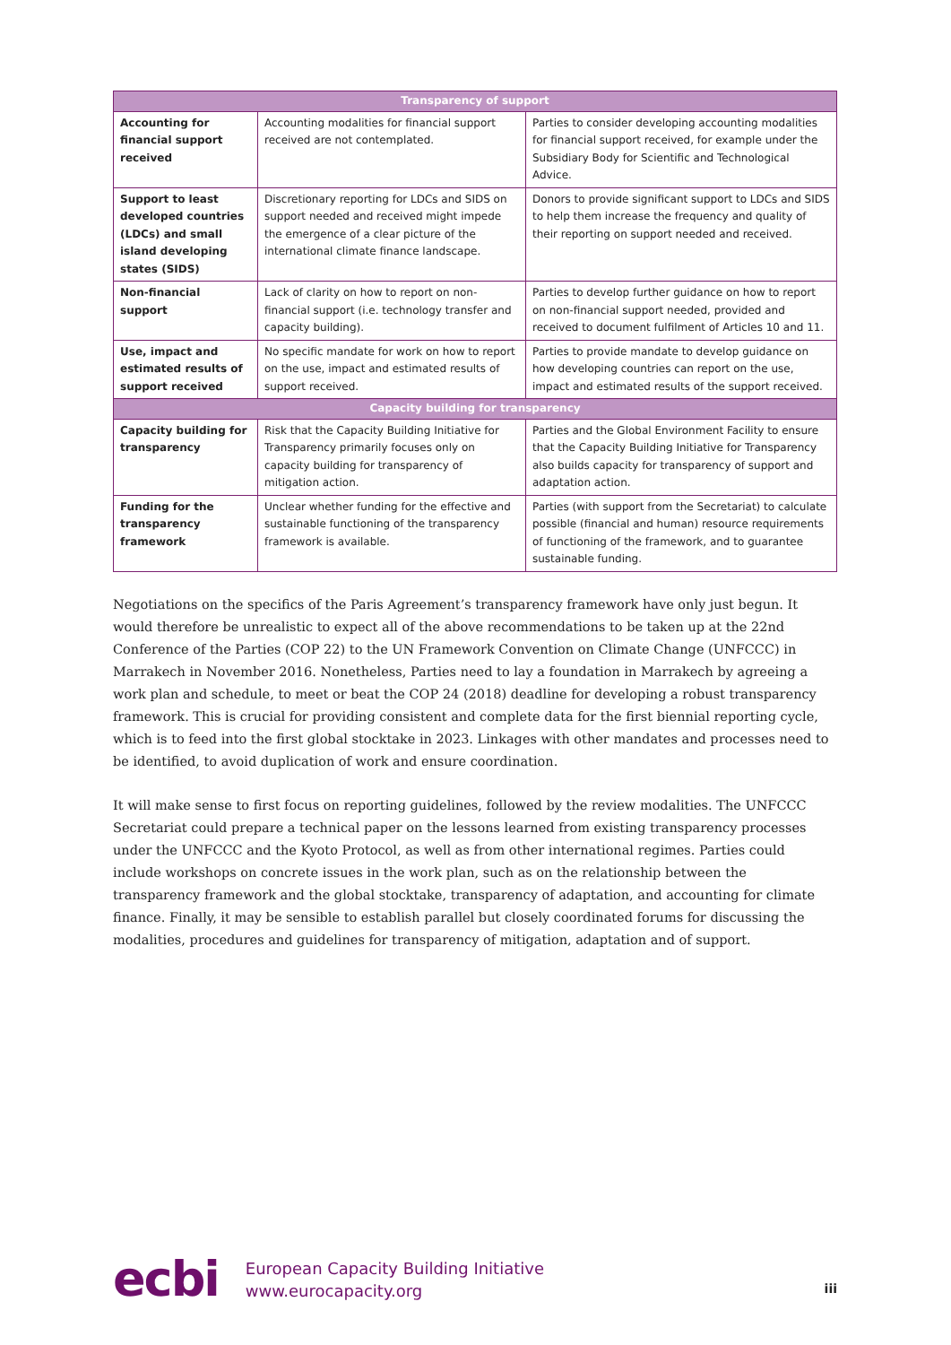| Transparency of support | | |
| --- | --- | --- |
| Accounting for financial support received | Accounting modalities for financial support received are not contemplated. | Parties to consider developing accounting modalities for financial support received, for example under the Subsidiary Body for Scientific and Technological Advice. |
| Support to least developed countries (LDCs) and small island developing states (SIDS) | Discretionary reporting for LDCs and SIDS on support needed and received might impede the emergence of a clear picture of the international climate finance landscape. | Donors to provide significant support to LDCs and SIDS to help them increase the frequency and quality of their reporting on support needed and received. |
| Non-financial support | Lack of clarity on how to report on non-financial support (i.e. technology transfer and capacity building). | Parties to develop further guidance on how to report on non-financial support needed, provided and received to document fulfilment of Articles 10 and 11. |
| Use, impact and estimated results of support received | No specific mandate for work on how to report on the use, impact and estimated results of support received. | Parties to provide mandate to develop guidance on how developing countries can report on the use, impact and estimated results of the support received. |
| Capacity building for transparency | | |
| Capacity building for transparency | Risk that the Capacity Building Initiative for Transparency primarily focuses only on capacity building for transparency of mitigation action. | Parties and the Global Environment Facility to ensure that the Capacity Building Initiative for Transparency also builds capacity for transparency of support and adaptation action. |
| Funding for the transparency framework | Unclear whether funding for the effective and sustainable functioning of the transparency framework is available. | Parties (with support from the Secretariat) to calculate possible (financial and human) resource requirements of functioning of the framework, and to guarantee sustainable funding. |
Negotiations on the specifics of the Paris Agreement’s transparency framework have only just begun. It would therefore be unrealistic to expect all of the above recommendations to be taken up at the 22nd Conference of the Parties (COP 22) to the UN Framework Convention on Climate Change (UNFCCC) in Marrakech in November 2016. Nonetheless, Parties need to lay a foundation in Marrakech by agreeing a work plan and schedule, to meet or beat the COP 24 (2018) deadline for developing a robust transparency framework. This is crucial for providing consistent and complete data for the first biennial reporting cycle, which is to feed into the first global stocktake in 2023. Linkages with other mandates and processes need to be identified, to avoid duplication of work and ensure coordination.
It will make sense to first focus on reporting guidelines, followed by the review modalities. The UNFCCC Secretariat could prepare a technical paper on the lessons learned from existing transparency processes under the UNFCCC and the Kyoto Protocol, as well as from other international regimes. Parties could include workshops on concrete issues in the work plan, such as on the relationship between the transparency framework and the global stocktake, transparency of adaptation, and accounting for climate finance. Finally, it may be sensible to establish parallel but closely coordinated forums for discussing the modalities, procedures and guidelines for transparency of mitigation, adaptation and of support.
ecbi
European Capacity Building Initiative
www.eurocapacity.org
iii